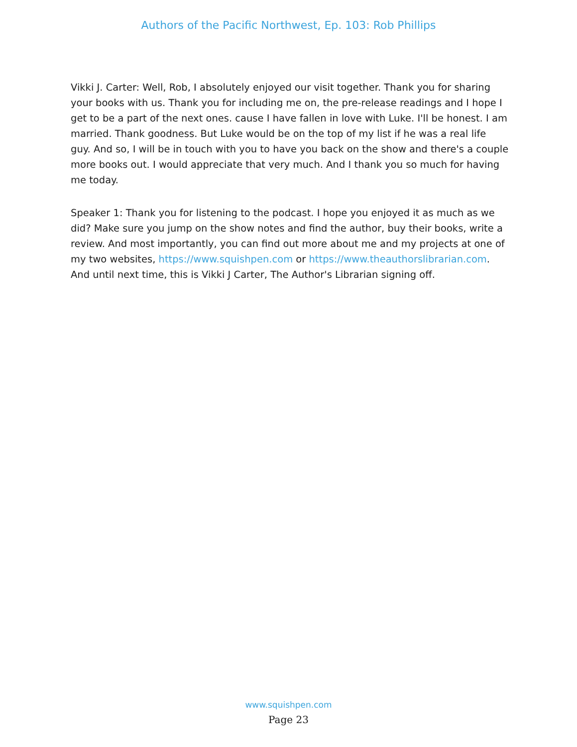Authors of the Pacific Northwest, Ep. 103: Rob Phillips
Vikki J. Carter: Well, Rob, I absolutely enjoyed our visit together. Thank you for sharing your books with us. Thank you for including me on, the pre-release readings and I hope I get to be a part of the next ones. cause I have fallen in love with Luke. I'll be honest. I am married. Thank goodness. But Luke would be on the top of my list if he was a real life guy. And so, I will be in touch with you to have you back on the show and there's a couple more books out. I would appreciate that very much. And I thank you so much for having me today.
Speaker 1: Thank you for listening to the podcast. I hope you enjoyed it as much as we did? Make sure you jump on the show notes and find the author, buy their books, write a review. And most importantly, you can find out more about me and my projects at one of my two websites, https://www.squishpen.com or https://www.theauthorslibrarian.com. And until next time, this is Vikki J Carter, The Author's Librarian signing off.
www.squishpen.com
Page 23